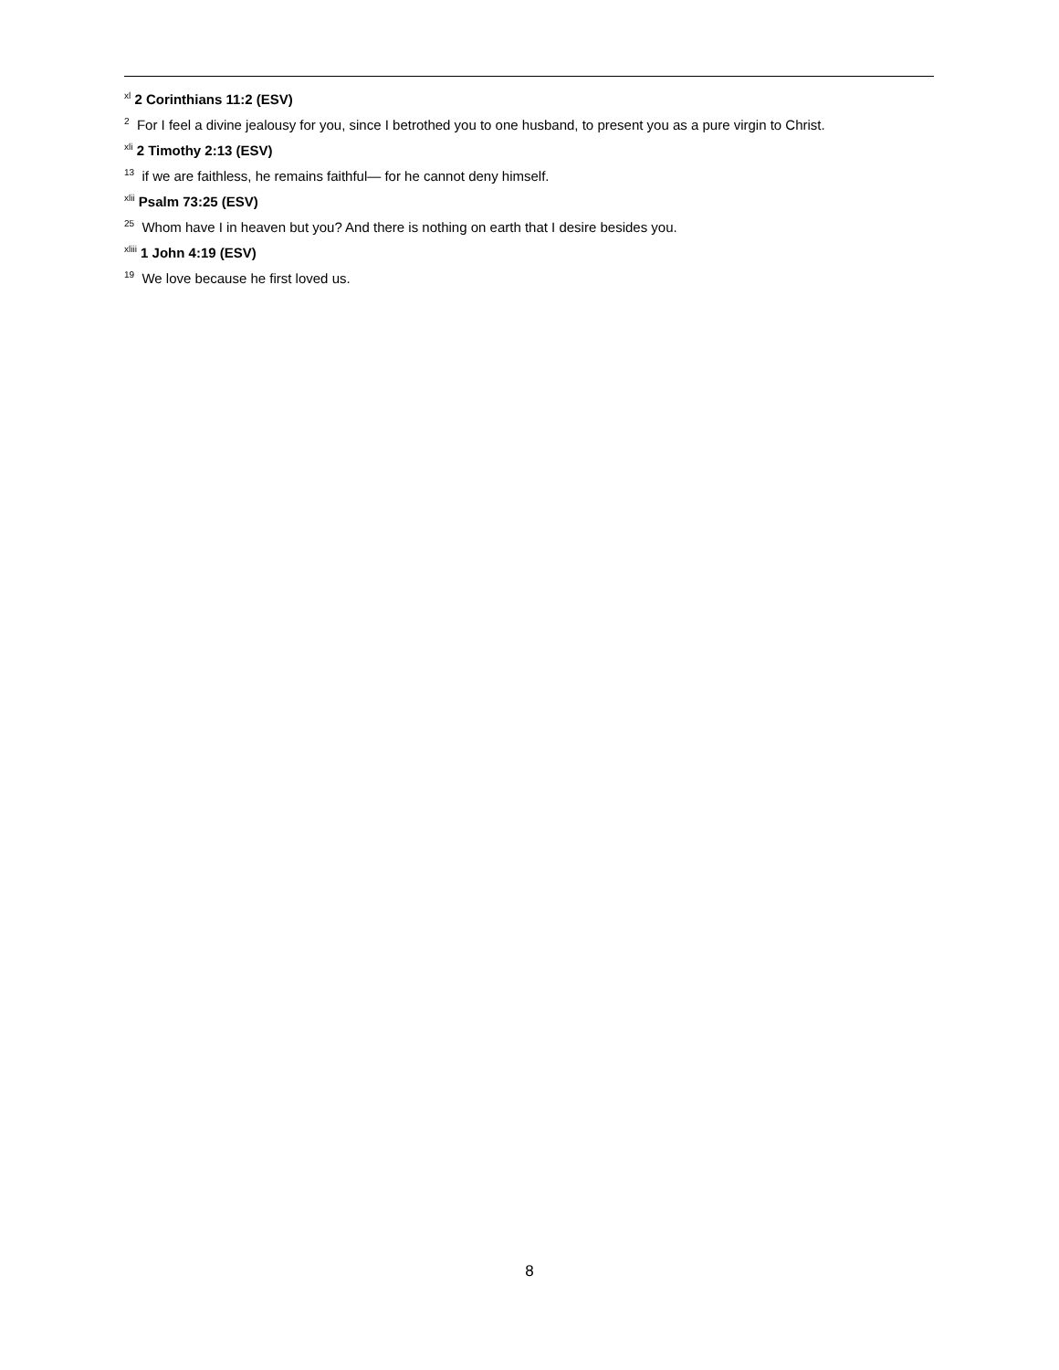<sup>xl</sup> 2 Corinthians 11:2 (ESV)
<sup>2</sup> For I feel a divine jealousy for you, since I betrothed you to one husband, to present you as a pure virgin to Christ.
<sup>xli</sup> 2 Timothy 2:13 (ESV)
<sup>13</sup> if we are faithless, he remains faithful— for he cannot deny himself.
<sup>xlii</sup> Psalm 73:25 (ESV)
<sup>25</sup> Whom have I in heaven but you? And there is nothing on earth that I desire besides you.
<sup>xliii</sup> 1 John 4:19 (ESV)
<sup>19</sup> We love because he first loved us.
8